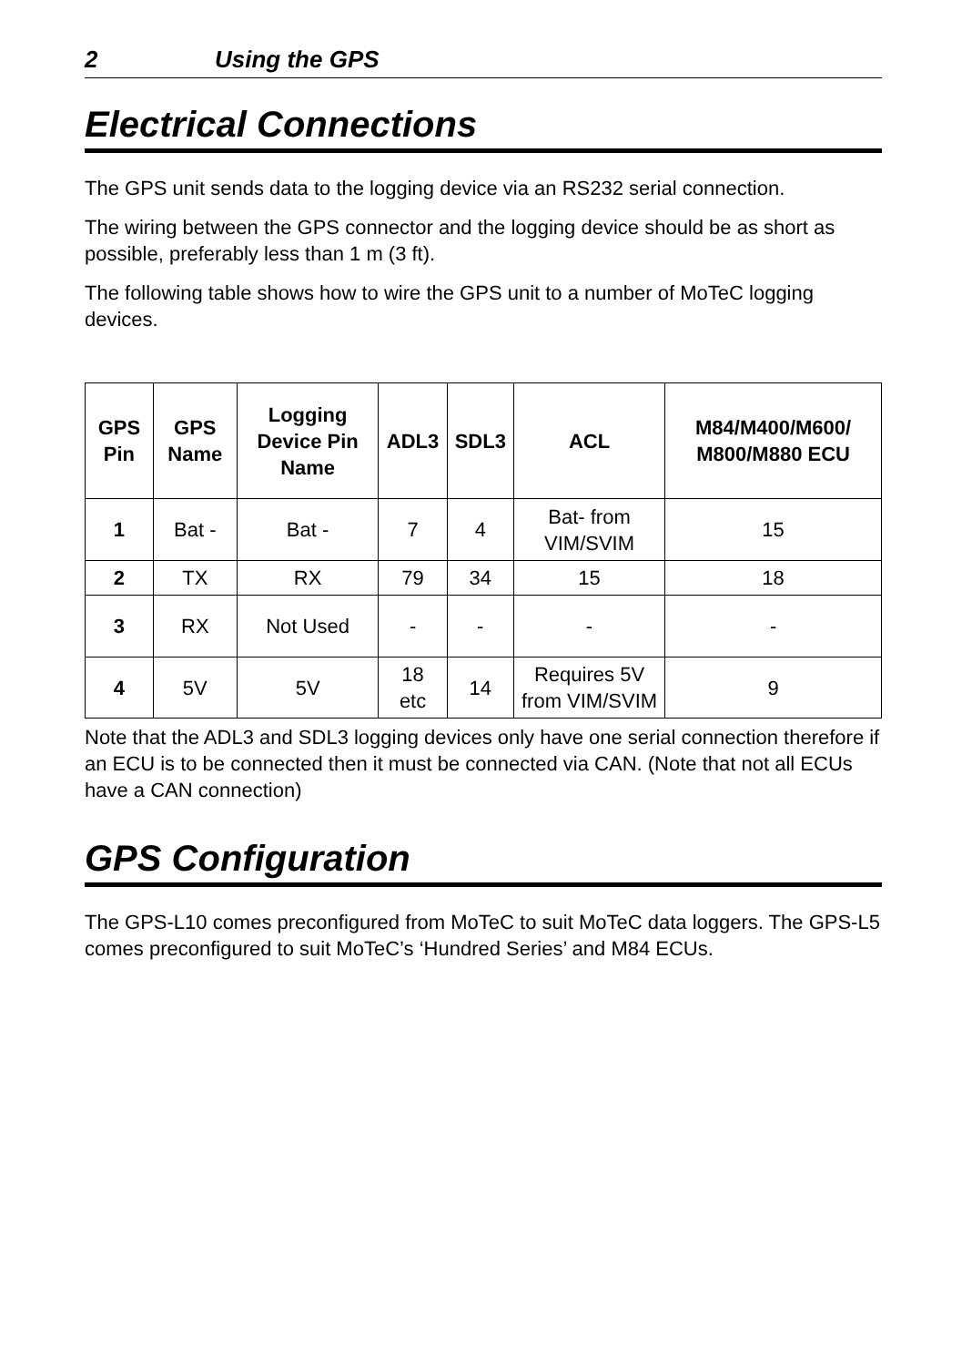2 Using the GPS
Electrical Connections
The GPS unit sends data to the logging device via an RS232 serial connection.
The wiring between the GPS connector and the logging device should be as short as possible, preferably less than 1 m (3 ft).
The following table shows how to wire the GPS unit to a number of MoTeC logging devices.
| GPS Pin | GPS Name | Logging Device Pin Name | ADL3 | SDL3 | ACL | M84/M400/M600/ M800/M880 ECU |
| --- | --- | --- | --- | --- | --- | --- |
| 1 | Bat - | Bat - | 7 | 4 | Bat- from VIM/SVIM | 15 |
| 2 | TX | RX | 79 | 34 | 15 | 18 |
| 3 | RX | Not Used | - | - | - | - |
| 4 | 5V | 5V | 18 etc | 14 | Requires 5V from VIM/SVIM | 9 |
Note that the ADL3 and SDL3 logging devices only have one serial connection therefore if an ECU is to be connected then it must be connected via CAN. (Note that not all ECUs have a CAN connection)
GPS Configuration
The GPS-L10 comes preconfigured from MoTeC to suit MoTeC data loggers. The GPS-L5 comes preconfigured to suit MoTeC’s ‘Hundred Series’ and M84 ECUs.